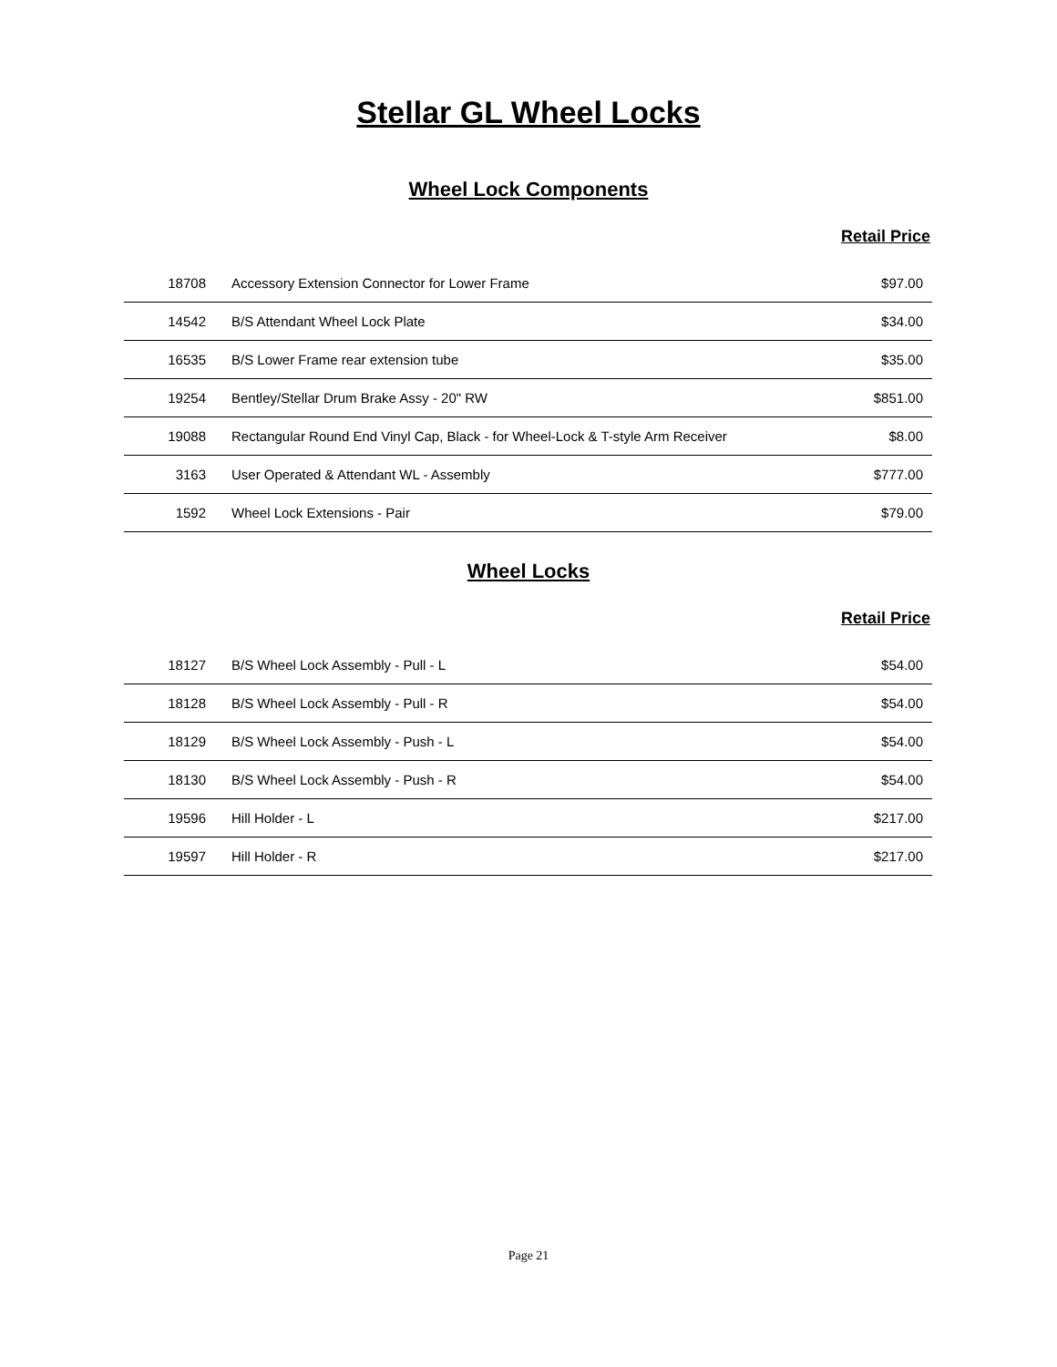Stellar GL Wheel Locks
Wheel Lock Components
Retail Price
| 18708 | Accessory Extension Connector for Lower Frame | $97.00 |
| 14542 | B/S Attendant Wheel Lock Plate | $34.00 |
| 16535 | B/S Lower Frame rear extension tube | $35.00 |
| 19254 | Bentley/Stellar Drum Brake Assy - 20" RW | $851.00 |
| 19088 | Rectangular Round End Vinyl Cap, Black - for Wheel-Lock & T-style Arm Receiver | $8.00 |
| 3163 | User Operated & Attendant WL - Assembly | $777.00 |
| 1592 | Wheel Lock Extensions - Pair | $79.00 |
Wheel Locks
Retail Price
| 18127 | B/S Wheel Lock Assembly - Pull - L | $54.00 |
| 18128 | B/S Wheel Lock Assembly - Pull - R | $54.00 |
| 18129 | B/S Wheel Lock Assembly - Push - L | $54.00 |
| 18130 | B/S Wheel Lock Assembly - Push - R | $54.00 |
| 19596 | Hill Holder - L | $217.00 |
| 19597 | Hill Holder - R | $217.00 |
Page 21